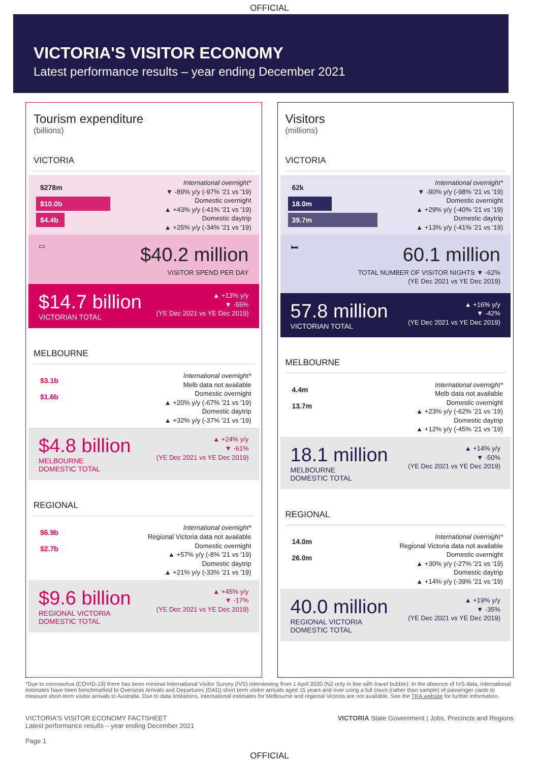OFFICIAL
VICTORIA'S VISITOR ECONOMY
Latest performance results – year ending December 2021
Tourism expenditure
(billions)
VICTORIA
$278m
$10.0b
$4.4b
International overnight*
▼ -89% y/y (-97% '21 vs '19)
Domestic overnight
▲ +43% y/y (-41% '21 vs '19)
Domestic daytrip
▲ +25% y/y (-34% '21 vs '19)
▭
$40.2 million
VISITOR SPEND PER DAY
$14.7 billion
VICTORIAN TOTAL
▲ +13% y/y
▼ -55%
(YE Dec 2021 vs YE Dec 2019)
MELBOURNE
$3.1b
$1.6b
International overnight*
Melb data not available
Domestic overnight
▲ +20% y/y (-67% '21 vs '19)
Domestic daytrip
▲ +32% y/y (-37% '21 vs '19)
$4.8 billion
MELBOURNE
DOMESTIC TOTAL
▲ +24% y/y
▼ -61%
(YE Dec 2021 vs YE Dec 2019)
REGIONAL
$6.9b
$2.7b
International overnight*
Regional Victoria data not available
Domestic overnight
▲ +57% y/y (-8% '21 vs '19)
Domestic daytrip
▲ +21% y/y (-33% '21 vs '19)
$9.6 billion
REGIONAL VICTORIA
DOMESTIC TOTAL
▲ +45% y/y
▼ -17%
(YE Dec 2021 vs YE Dec 2019)
Visitors
(millions)
VICTORIA
62k
18.0m
39.7m
International overnight*
▼ -90% y/y (-98% '21 vs '19)
Domestic overnight
▲ +29% y/y (-40% '21 vs '19)
Domestic daytrip
▲ +13% y/y (-41% '21 vs '19)
🛏
60.1 million
TOTAL NUMBER OF VISITOR NIGHTS ▼ -62%
(YE Dec 2021 vs YE Dec 2019)
57.8 million
VICTORIAN TOTAL
▲ +16% y/y
▼ -42%
(YE Dec 2021 vs YE Dec 2019)
MELBOURNE
4.4m
13.7m
International overnight*
Melb data not available
Domestic overnight
▲ +23% y/y (-62% '21 vs '19)
Domestic daytrip
▲ +12% y/y (-45% '21 vs '19)
18.1 million
MELBOURNE
DOMESTIC TOTAL
▲ +14% y/y
▼ -50%
(YE Dec 2021 vs YE Dec 2019)
REGIONAL
14.0m
26.0m
International overnight*
Regional Victoria data not available
Domestic overnight
▲ +30% y/y (-27% '21 vs '19)
Domestic daytrip
▲ +14% y/y (-39% '21 vs '19)
40.0 million
REGIONAL VICTORIA
DOMESTIC TOTAL
▲ +19% y/y
▼ -35%
(YE Dec 2021 vs YE Dec 2019)
*Due to coronavirus (COVID-19) there has been minimal International Visitor Survey (IVS) interviewing from 1 April 2020 (NZ only in line with travel bubble). In the absence of IVS data, international estimates have been benchmarked to Overseas Arrivals and Departures (OAD) short term visitor arrivals aged 15 years and over using a full count (rather than sample) of passenger cards to measure short-term visitor arrivals to Australia. Due to data limitations, international estimates for Melbourne and regional Victoria are not available. See the TRA website for further information.
VICTORIA'S VISITOR ECONOMY FACTSHEET
Latest performance results – year ending December 2021
Page 1
VICTORIA State Government | Jobs, Precincts and Regions
OFFICIAL